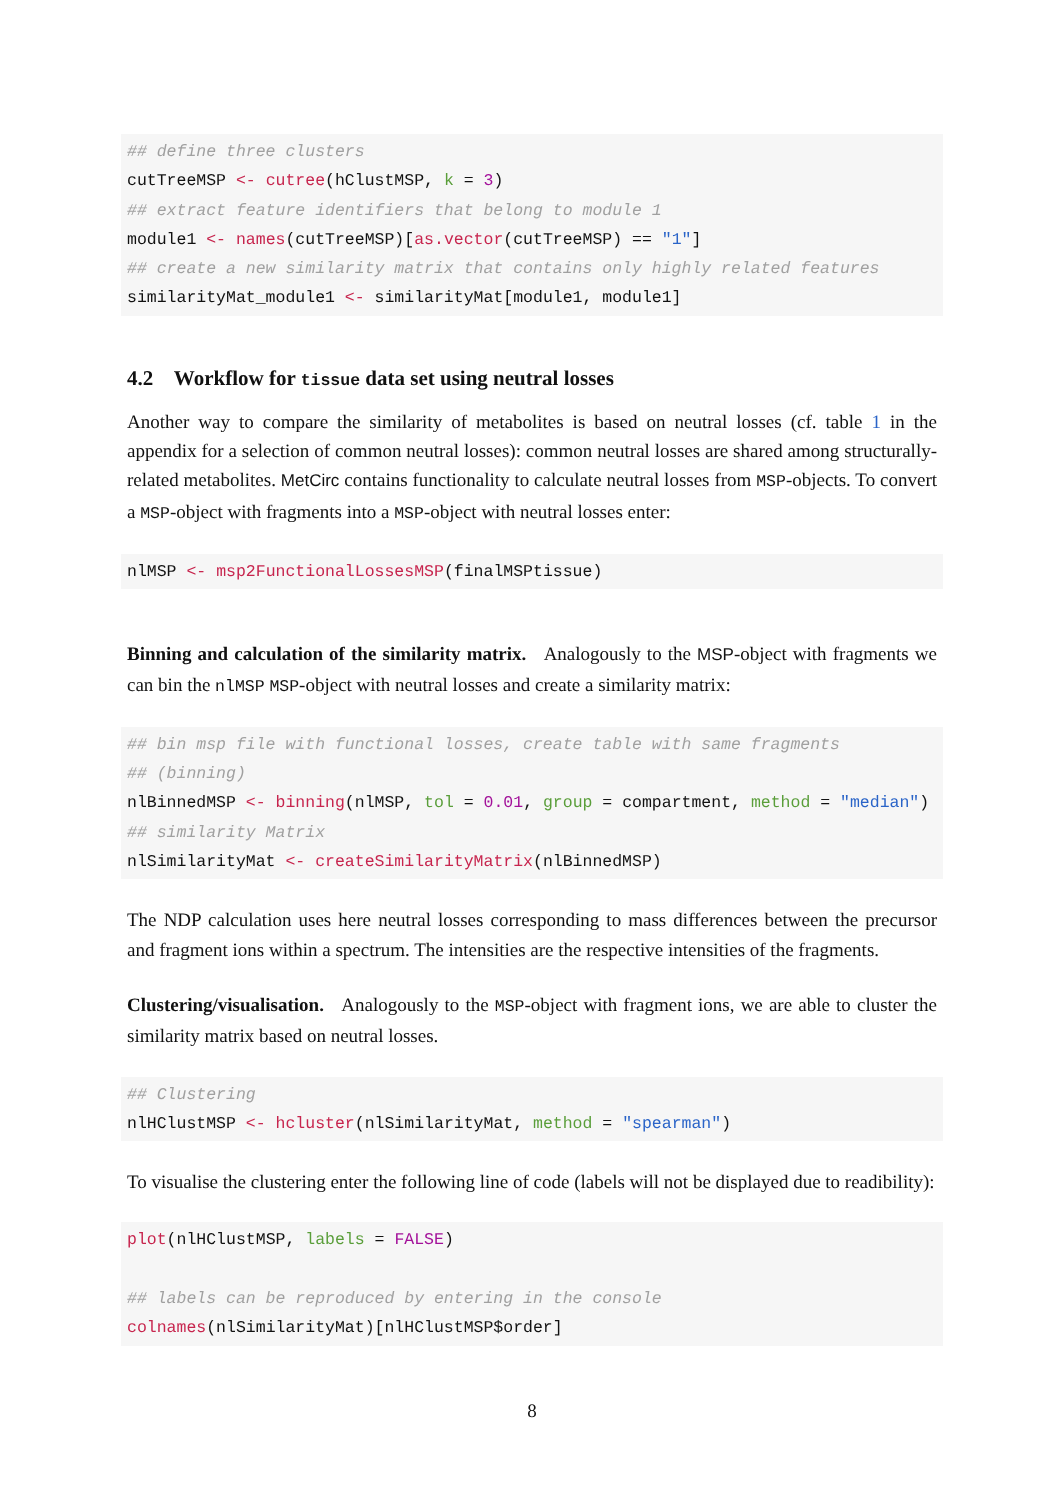## define three clusters
cutTreeMSP <- cutree(hClustMSP, k = 3)
## extract feature identifiers that belong to module 1
module1 <- names(cutTreeMSP)[as.vector(cutTreeMSP) == "1"]
## create a new similarity matrix that contains only highly related features
similarityMat_module1 <- similarityMat[module1, module1]
4.2 Workflow for tissue data set using neutral losses
Another way to compare the similarity of metabolites is based on neutral losses (cf. table 1 in the appendix for a selection of common neutral losses): common neutral losses are shared among structurally-related metabolites. MetCirc contains functionality to calculate neutral losses from MSP-objects. To convert a MSP-object with fragments into a MSP-object with neutral losses enter:
nlMSP <- msp2FunctionalLossesMSP(finalMSPtissue)
Binning and calculation of the similarity matrix. Analogously to the MSP-object with fragments we can bin the nlMSP MSP-object with neutral losses and create a similarity matrix:
## bin msp file with functional losses, create table with same fragments
## (binning)
nlBinnedMSP <- binning(nlMSP, tol = 0.01, group = compartment, method = "median")
## similarity Matrix
nlSimilarityMat <- createSimilarityMatrix(nlBinnedMSP)
The NDP calculation uses here neutral losses corresponding to mass differences between the precursor and fragment ions within a spectrum. The intensities are the respective intensities of the fragments.
Clustering/visualisation. Analogously to the MSP-object with fragment ions, we are able to cluster the similarity matrix based on neutral losses.
## Clustering
nlHClustMSP <- hcluster(nlSimilarityMat, method = "spearman")
To visualise the clustering enter the following line of code (labels will not be displayed due to readibility):
plot(nlHClustMSP, labels = FALSE)

## labels can be reproduced by entering in the console
colnames(nlSimilarityMat)[nlHClustMSP$order]
8